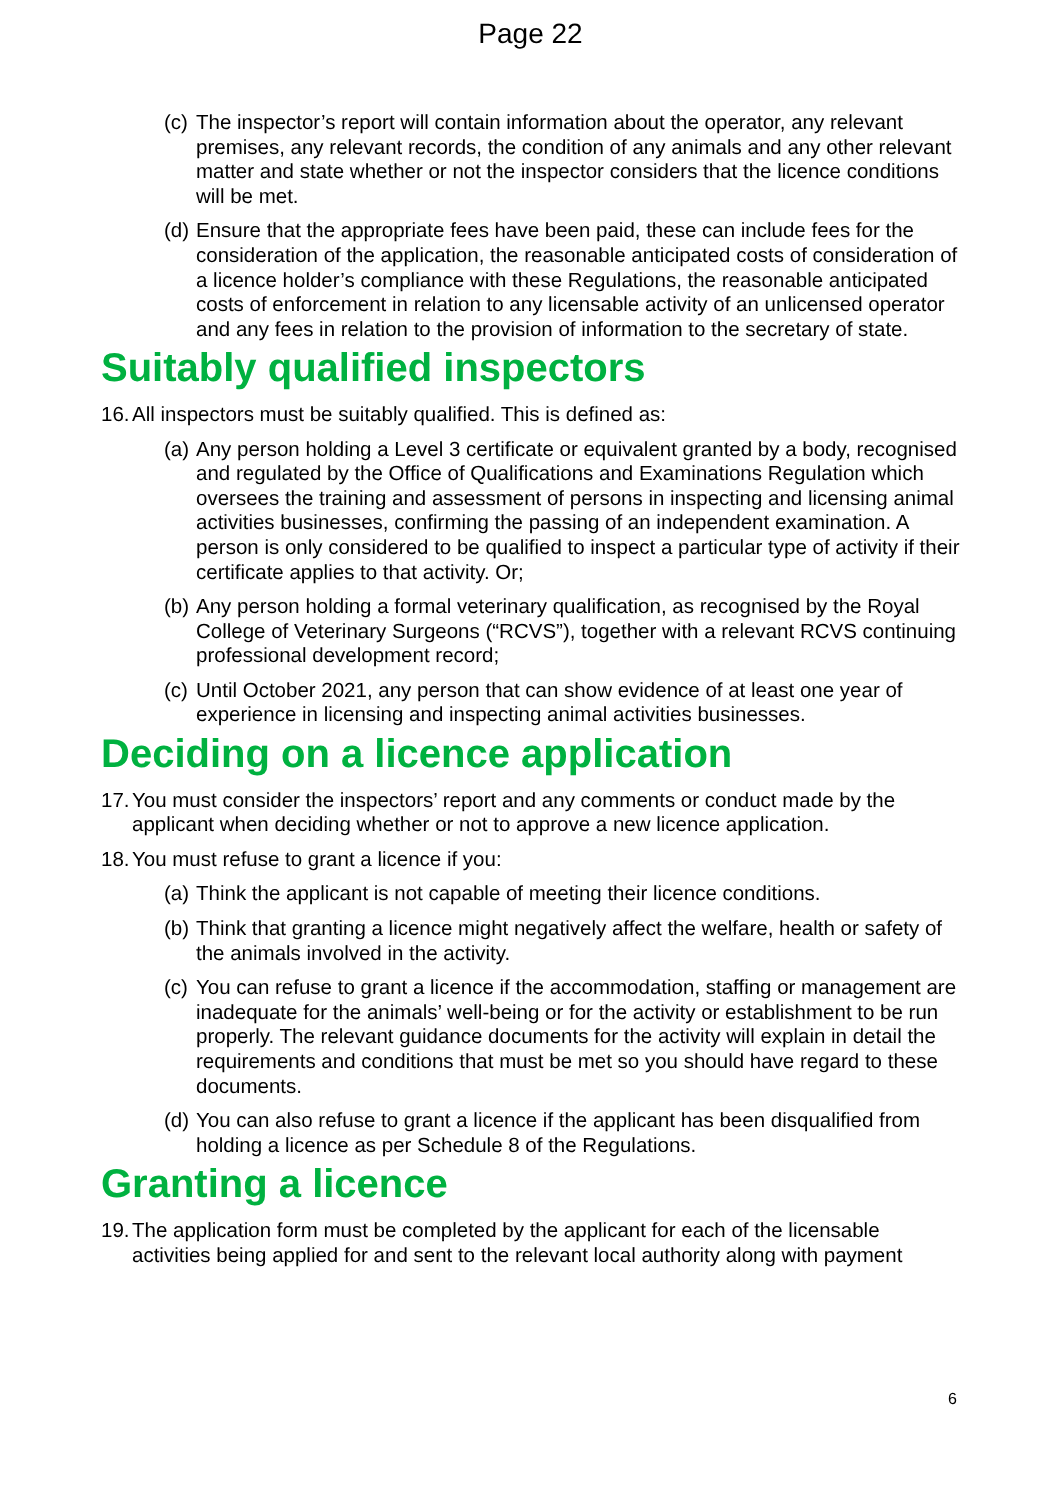Page 22
(c) The inspector’s report will contain information about the operator, any relevant premises, any relevant records, the condition of any animals and any other relevant matter and state whether or not the inspector considers that the licence conditions will be met.
(d) Ensure that the appropriate fees have been paid, these can include fees for the consideration of the application, the reasonable anticipated costs of consideration of a licence holder’s compliance with these Regulations, the reasonable anticipated costs of enforcement in relation to any licensable activity of an unlicensed operator and any fees in relation to the provision of information to the secretary of state.
Suitably qualified inspectors
16. All inspectors must be suitably qualified. This is defined as:
(a) Any person holding a Level 3 certificate or equivalent granted by a body, recognised and regulated by the Office of Qualifications and Examinations Regulation which oversees the training and assessment of persons in inspecting and licensing animal activities businesses, confirming the passing of an independent examination. A person is only considered to be qualified to inspect a particular type of activity if their certificate applies to that activity. Or;
(b) Any person holding a formal veterinary qualification, as recognised by the Royal College of Veterinary Surgeons (“RCVS”), together with a relevant RCVS continuing professional development record;
(c) Until October 2021, any person that can show evidence of at least one year of experience in licensing and inspecting animal activities businesses.
Deciding on a licence application
17. You must consider the inspectors’ report and any comments or conduct made by the applicant when deciding whether or not to approve a new licence application.
18. You must refuse to grant a licence if you:
(a) Think the applicant is not capable of meeting their licence conditions.
(b) Think that granting a licence might negatively affect the welfare, health or safety of the animals involved in the activity.
(c) You can refuse to grant a licence if the accommodation, staffing or management are inadequate for the animals’ well-being or for the activity or establishment to be run properly. The relevant guidance documents for the activity will explain in detail the requirements and conditions that must be met so you should have regard to these documents.
(d) You can also refuse to grant a licence if the applicant has been disqualified from holding a licence as per Schedule 8 of the Regulations.
Granting a licence
19. The application form must be completed by the applicant for each of the licensable activities being applied for and sent to the relevant local authority along with payment
6